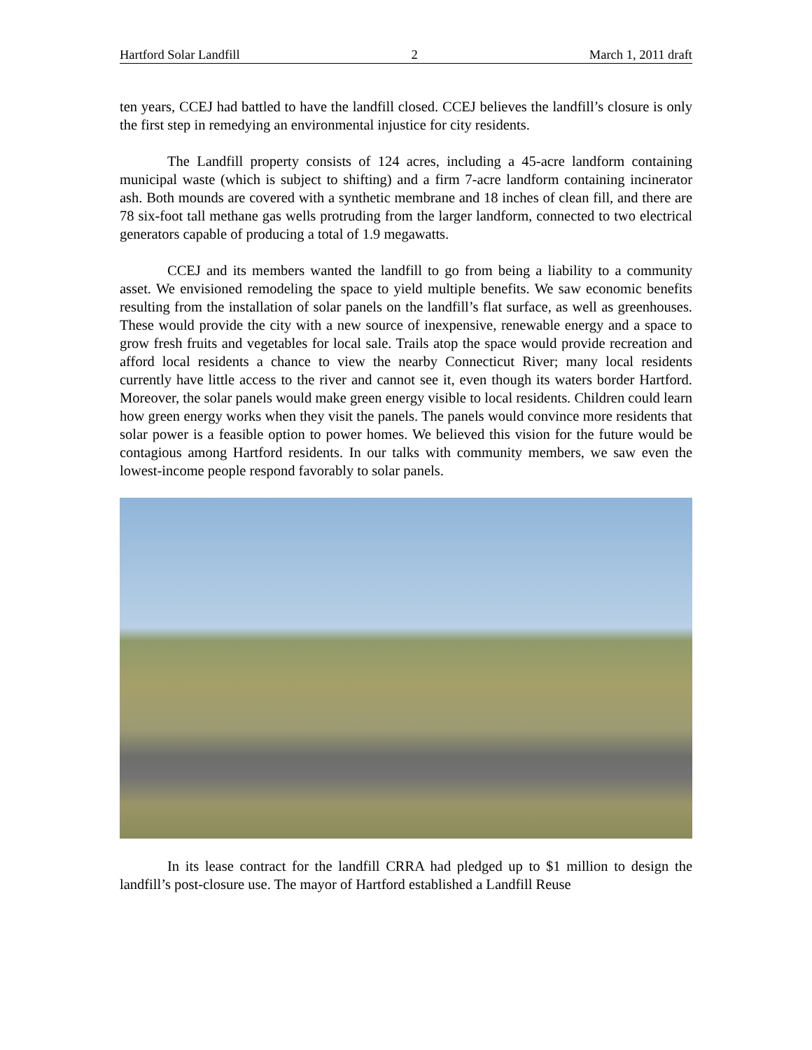Hartford Solar Landfill 2 March 1, 2011 draft
ten years, CCEJ had battled to have the landfill closed. CCEJ believes the landfill’s closure is only the first step in remedying an environmental injustice for city residents.
The Landfill property consists of 124 acres, including a 45-acre landform containing municipal waste (which is subject to shifting) and a firm 7-acre landform containing incinerator ash. Both mounds are covered with a synthetic membrane and 18 inches of clean fill, and there are 78 six-foot tall methane gas wells protruding from the larger landform, connected to two electrical generators capable of producing a total of 1.9 megawatts.
CCEJ and its members wanted the landfill to go from being a liability to a community asset. We envisioned remodeling the space to yield multiple benefits. We saw economic benefits resulting from the installation of solar panels on the landfill’s flat surface, as well as greenhouses. These would provide the city with a new source of inexpensive, renewable energy and a space to grow fresh fruits and vegetables for local sale. Trails atop the space would provide recreation and afford local residents a chance to view the nearby Connecticut River; many local residents currently have little access to the river and cannot see it, even though its waters border Hartford. Moreover, the solar panels would make green energy visible to local residents. Children could learn how green energy works when they visit the panels. The panels would convince more residents that solar power is a feasible option to power homes. We believed this vision for the future would be contagious among Hartford residents. In our talks with community members, we saw even the lowest-income people respond favorably to solar panels.
In its lease contract for the landfill CRRA had pledged up to $1 million to design the landfill’s post-closure use. The mayor of Hartford established a Landfill Reuse